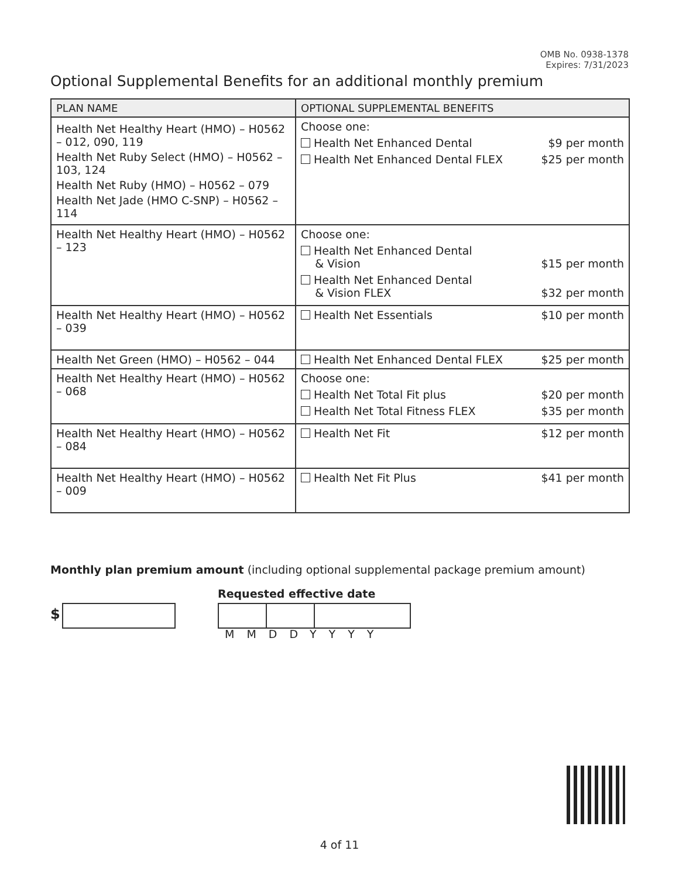OMB No. 0938-1378
Expires: 7/31/2023
Optional Supplemental Benefits for an additional monthly premium
| PLAN NAME | OPTIONAL SUPPLEMENTAL BENEFITS |
| --- | --- |
| Health Net Healthy Heart (HMO) – H0562 – 012, 090, 119 Health Net Ruby Select (HMO) – H0562 – 103, 124 Health Net Ruby (HMO) – H0562 – 079 Health Net Jade (HMO C-SNP) – H0562 – 114 | Choose one: Health Net Enhanced Dental $9 per month Health Net Enhanced Dental FLEX $25 per month |
| Health Net Healthy Heart (HMO) – H0562 – 123 | Choose one: Health Net Enhanced Dental & Vision $15 per month Health Net Enhanced Dental & Vision FLEX $32 per month |
| Health Net Healthy Heart (HMO) – H0562 – 039 | Health Net Essentials $10 per month |
| Health Net Green (HMO) – H0562 – 044 | Health Net Enhanced Dental FLEX $25 per month |
| Health Net Healthy Heart (HMO) – H0562 – 068 | Choose one: Health Net Total Fit plus $20 per month Health Net Total Fitness FLEX $35 per month |
| Health Net Healthy Heart (HMO) – H0562 – 084 | Health Net Fit $12 per month |
| Health Net Healthy Heart (HMO) – H0562 – 009 | Health Net Fit Plus $41 per month |
Monthly plan premium amount (including optional supplemental package premium amount)
Requested effective date
$
MMDDYYYY
4 of 11